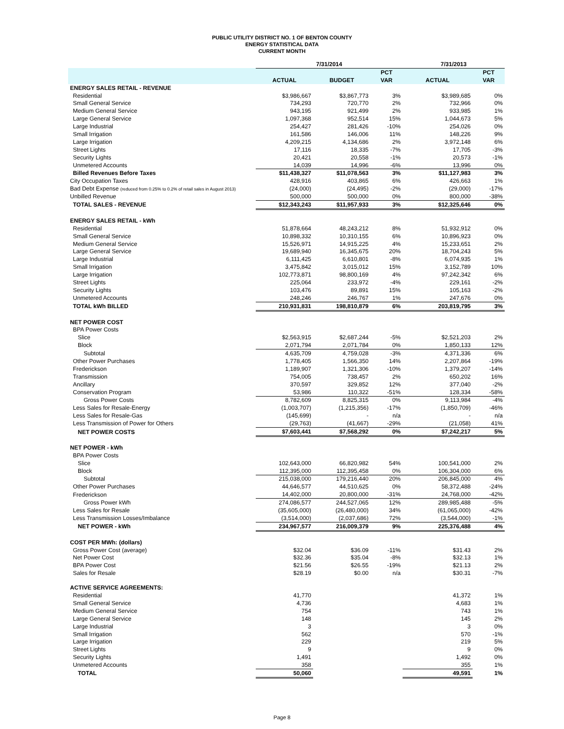PUBLIC UTILITY DISTRICT NO. 1 OF BENTON COUNTY
ENERGY STATISTICAL DATA
CURRENT MONTH
| | 7/31/2014 | | | 7/31/2013 | |
| --- | --- | --- | --- | --- | --- |
| | | | PCT | | PCT |
| | ACTUAL | BUDGET | VAR | ACTUAL | VAR |
| ENERGY SALES RETAIL - REVENUE | | | | | |
| Residential | $3,986,667 | $3,867,773 | 3% | $3,989,685 | 0% |
| Small General Service | 734,293 | 720,770 | 2% | 732,966 | 0% |
| Medium General Service | 943,195 | 921,499 | 2% | 933,985 | 1% |
| Large General Service | 1,097,368 | 952,514 | 15% | 1,044,673 | 5% |
| Large Industrial | 254,427 | 281,426 | -10% | 254,026 | 0% |
| Small Irrigation | 161,586 | 146,006 | 11% | 148,226 | 9% |
| Large Irrigation | 4,209,215 | 4,134,686 | 2% | 3,972,148 | 6% |
| Street Lights | 17,116 | 18,335 | -7% | 17,705 | -3% |
| Security Lights | 20,421 | 20,558 | -1% | 20,573 | -1% |
| Unmetered Accounts | 14,039 | 14,996 | -6% | 13,996 | 0% |
| Billed Revenues Before Taxes | $11,438,327 | $11,078,563 | 3% | $11,127,983 | 3% |
| City Occupation Taxes | 428,916 | 403,865 | 6% | 426,663 | 1% |
| Bad Debt Expense (reduced from 0.25% to 0.2% of retail sales in August 2013) | (24,000) | (24,495) | -2% | (29,000) | -17% |
| Unbilled Revenue | 500,000 | 500,000 | 0% | 800,000 | -38% |
| TOTAL SALES - REVENUE | $12,343,243 | $11,957,933 | 3% | $12,325,646 | 0% |
| ENERGY SALES RETAIL - kWh | | | | | |
| Residential | 51,878,664 | 48,243,212 | 8% | 51,932,912 | 0% |
| Small General Service | 10,898,332 | 10,310,155 | 6% | 10,896,923 | 0% |
| Medium General Service | 15,526,971 | 14,915,225 | 4% | 15,233,651 | 2% |
| Large General Service | 19,689,940 | 16,345,675 | 20% | 18,704,243 | 5% |
| Large Industrial | 6,111,425 | 6,610,801 | -8% | 6,074,935 | 1% |
| Small Irrigation | 3,475,842 | 3,015,012 | 15% | 3,152,789 | 10% |
| Large Irrigation | 102,773,871 | 98,800,169 | 4% | 97,242,342 | 6% |
| Street Lights | 225,064 | 233,972 | -4% | 229,161 | -2% |
| Security Lights | 103,476 | 89,891 | 15% | 105,163 | -2% |
| Unmetered Accounts | 248,246 | 246,767 | 1% | 247,676 | 0% |
| TOTAL kWh BILLED | 210,931,831 | 198,810,879 | 6% | 203,819,795 | 3% |
| NET POWER COST | | | | | |
| BPA Power Costs | | | | | |
| Slice | $2,563,915 | $2,687,244 | -5% | $2,521,203 | 2% |
| Block | 2,071,794 | 2,071,784 | 0% | 1,850,133 | 12% |
| Subtotal | 4,635,709 | 4,759,028 | -3% | 4,371,336 | 6% |
| Other Power Purchases | 1,778,405 | 1,566,350 | 14% | 2,207,864 | -19% |
| Frederickson | 1,189,907 | 1,321,306 | -10% | 1,379,207 | -14% |
| Transmission | 754,005 | 738,457 | 2% | 650,202 | 16% |
| Ancillary | 370,597 | 329,852 | 12% | 377,040 | -2% |
| Conservation Program | 53,986 | 110,322 | -51% | 128,334 | -58% |
| Gross Power Costs | 8,782,609 | 8,825,315 | 0% | 9,113,984 | -4% |
| Less Sales for Resale-Energy | (1,003,707) | (1,215,356) | -17% | (1,850,709) | -46% |
| Less Sales for Resale-Gas | (145,699) | - | n/a | - | n/a |
| Less Transmission of Power for Others | (29,763) | (41,667) | -29% | (21,058) | 41% |
| NET POWER COSTS | $7,603,441 | $7,568,292 | 0% | $7,242,217 | 5% |
| NET POWER - kWh | | | | | |
| BPA Power Costs | | | | | |
| Slice | 102,643,000 | 66,820,982 | 54% | 100,541,000 | 2% |
| Block | 112,395,000 | 112,395,458 | 0% | 106,304,000 | 6% |
| Subtotal | 215,038,000 | 179,216,440 | 20% | 206,845,000 | 4% |
| Other Power Purchases | 44,646,577 | 44,510,625 | 0% | 58,372,488 | -24% |
| Frederickson | 14,402,000 | 20,800,000 | -31% | 24,768,000 | -42% |
| Gross Power kWh | 274,086,577 | 244,527,065 | 12% | 289,985,488 | -5% |
| Less Sales for Resale | (35,605,000) | (26,480,000) | 34% | (61,065,000) | -42% |
| Less Transmission Losses/Imbalance | (3,514,000) | (2,037,686) | 72% | (3,544,000) | -1% |
| NET POWER - kWh | 234,967,577 | 216,009,379 | 9% | 225,376,488 | 4% |
| COST PER MWh: (dollars) | | | | | |
| Gross Power Cost (average) | $32.04 | $36.09 | -11% | $31.43 | 2% |
| Net Power Cost | $32.36 | $35.04 | -8% | $32.13 | 1% |
| BPA Power Cost | $21.56 | $26.55 | -19% | $21.13 | 2% |
| Sales for Resale | $28.19 | $0.00 | n/a | $30.31 | -7% |
| ACTIVE SERVICE AGREEMENTS: | | | | | |
| Residential | 41,770 | | | 41,372 | 1% |
| Small General Service | 4,736 | | | 4,683 | 1% |
| Medium General Service | 754 | | | 743 | 1% |
| Large General Service | 148 | | | 145 | 2% |
| Large Industrial | 3 | | | 3 | 0% |
| Small Irrigation | 562 | | | 570 | -1% |
| Large Irrigation | 229 | | | 219 | 5% |
| Street Lights | 9 | | | 9 | 0% |
| Security Lights | 1,491 | | | 1,492 | 0% |
| Unmetered Accounts | 358 | | | 355 | 1% |
| TOTAL | 50,060 | | | 49,591 | 1% |
Page 8